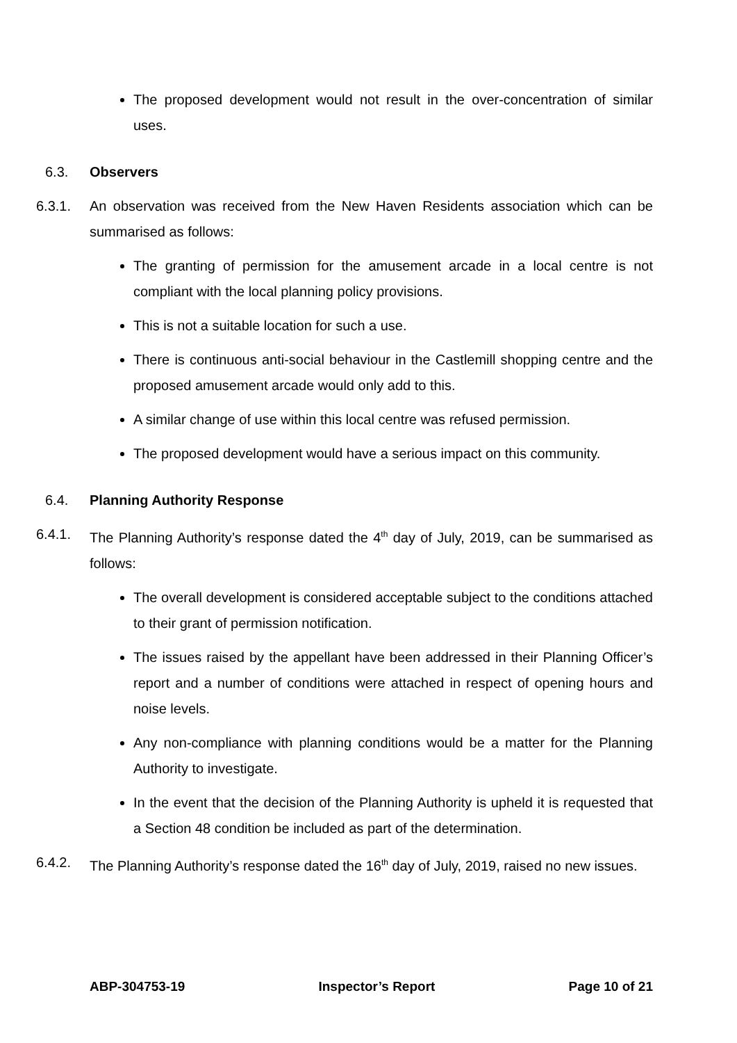The proposed development would not result in the over-concentration of similar uses.
6.3. Observers
6.3.1. An observation was received from the New Haven Residents association which can be summarised as follows:
The granting of permission for the amusement arcade in a local centre is not compliant with the local planning policy provisions.
This is not a suitable location for such a use.
There is continuous anti-social behaviour in the Castlemill shopping centre and the proposed amusement arcade would only add to this.
A similar change of use within this local centre was refused permission.
The proposed development would have a serious impact on this community.
6.4. Planning Authority Response
6.4.1. The Planning Authority’s response dated the 4<sup>th</sup> day of July, 2019, can be summarised as follows:
The overall development is considered acceptable subject to the conditions attached to their grant of permission notification.
The issues raised by the appellant have been addressed in their Planning Officer’s report and a number of conditions were attached in respect of opening hours and noise levels.
Any non-compliance with planning conditions would be a matter for the Planning Authority to investigate.
In the event that the decision of the Planning Authority is upheld it is requested that a Section 48 condition be included as part of the determination.
6.4.2. The Planning Authority’s response dated the 16<sup>th</sup> day of July, 2019, raised no new issues.
ABP-304753-19 Inspector’s Report Page 10 of 21